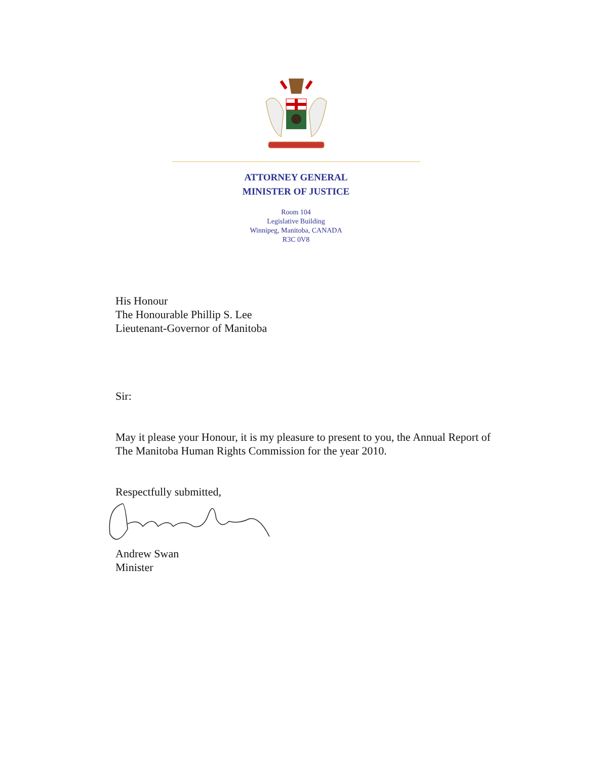ATTORNEY GENERAL
MINISTER OF JUSTICE
Room 104
Legislative Building
Winnipeg, Manitoba, CANADA
R3C 0V8
His Honour
The Honourable Phillip S. Lee
Lieutenant-Governor of Manitoba
Sir:
May it please your Honour, it is my pleasure to present to you, the Annual Report of The Manitoba Human Rights Commission for the year 2010.
Respectfully submitted,
Andrew Swan
Minister